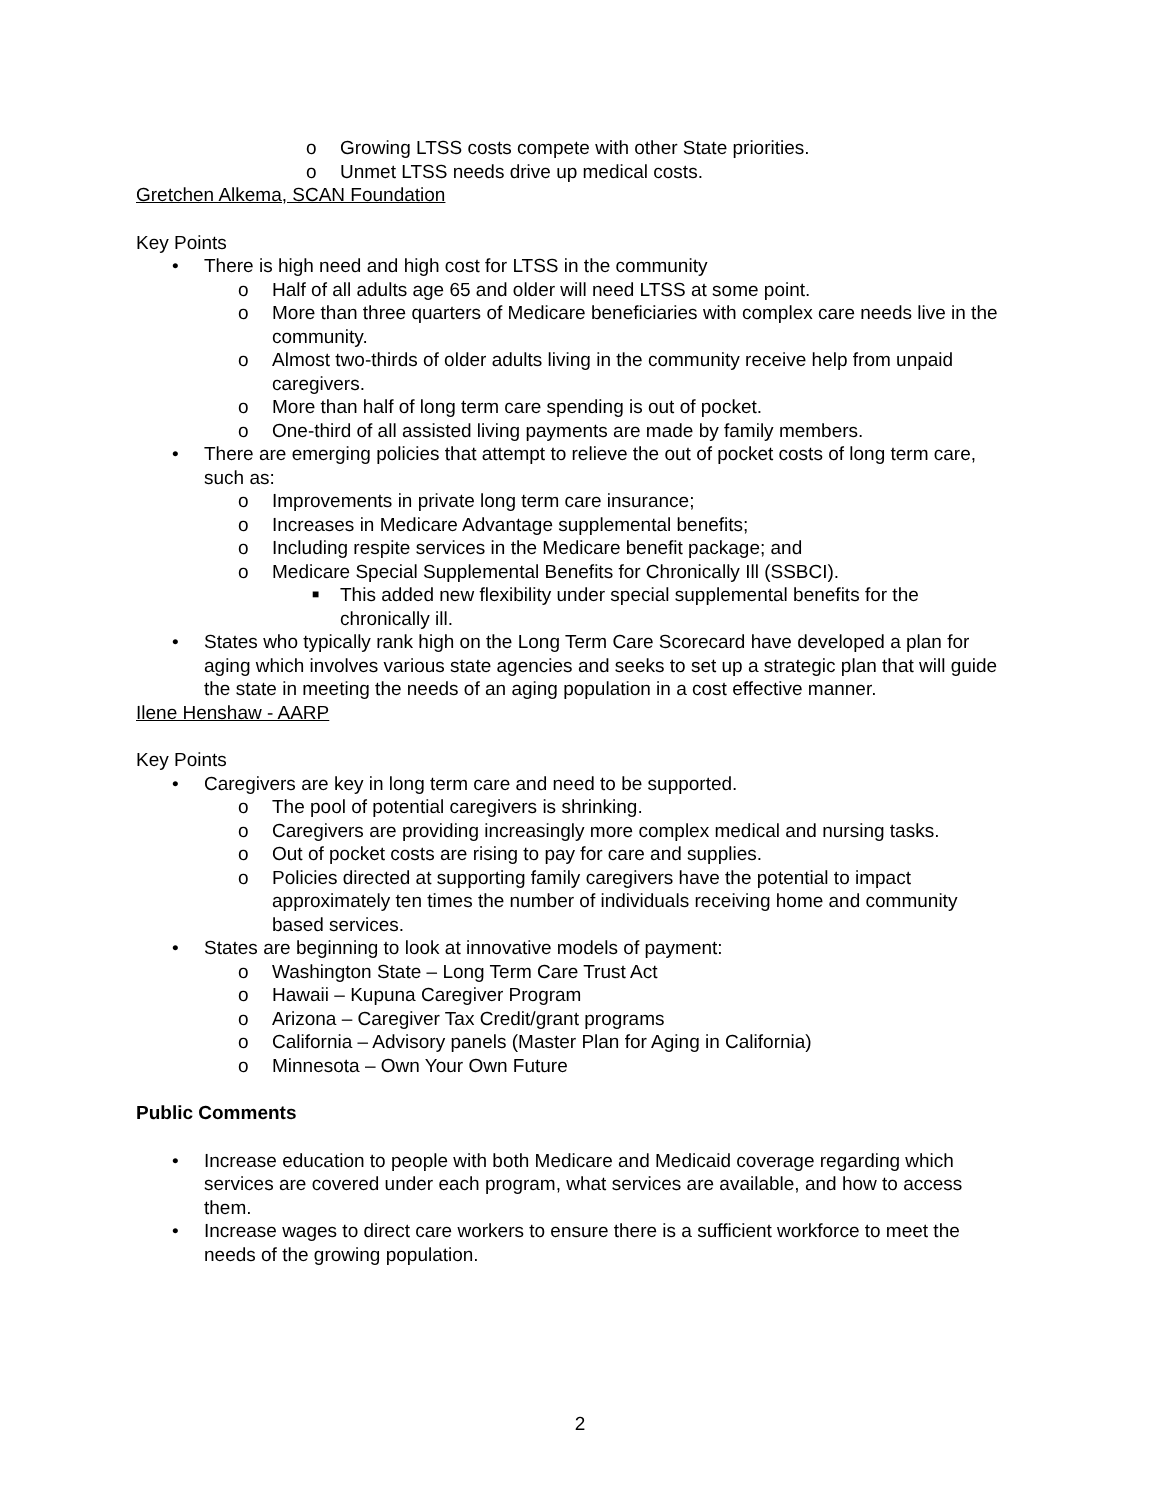o Growing LTSS costs compete with other State priorities.
o Unmet LTSS needs drive up medical costs.
Gretchen Alkema, SCAN Foundation
Key Points
• There is high need and high cost for LTSS in the community
o Half of all adults age 65 and older will need LTSS at some point.
o More than three quarters of Medicare beneficiaries with complex care needs live in the community.
o Almost two-thirds of older adults living in the community receive help from unpaid caregivers.
o More than half of long term care spending is out of pocket.
o One-third of all assisted living payments are made by family members.
• There are emerging policies that attempt to relieve the out of pocket costs of long term care, such as:
o Improvements in private long term care insurance;
o Increases in Medicare Advantage supplemental benefits;
o Including respite services in the Medicare benefit package; and
o Medicare Special Supplemental Benefits for Chronically Ill (SSBCI).
■ This added new flexibility under special supplemental benefits for the chronically ill.
• States who typically rank high on the Long Term Care Scorecard have developed a plan for aging which involves various state agencies and seeks to set up a strategic plan that will guide the state in meeting the needs of an aging population in a cost effective manner.
Ilene Henshaw - AARP
Key Points
• Caregivers are key in long term care and need to be supported.
o The pool of potential caregivers is shrinking.
o Caregivers are providing increasingly more complex medical and nursing tasks.
o Out of pocket costs are rising to pay for care and supplies.
o Policies directed at supporting family caregivers have the potential to impact approximately ten times the number of individuals receiving home and community based services.
• States are beginning to look at innovative models of payment:
o Washington State – Long Term Care Trust Act
o Hawaii – Kupuna Caregiver Program
o Arizona – Caregiver Tax Credit/grant programs
o California – Advisory panels (Master Plan for Aging in California)
o Minnesota – Own Your Own Future
Public Comments
• Increase education to people with both Medicare and Medicaid coverage regarding which services are covered under each program, what services are available, and how to access them.
• Increase wages to direct care workers to ensure there is a sufficient workforce to meet the needs of the growing population.
2